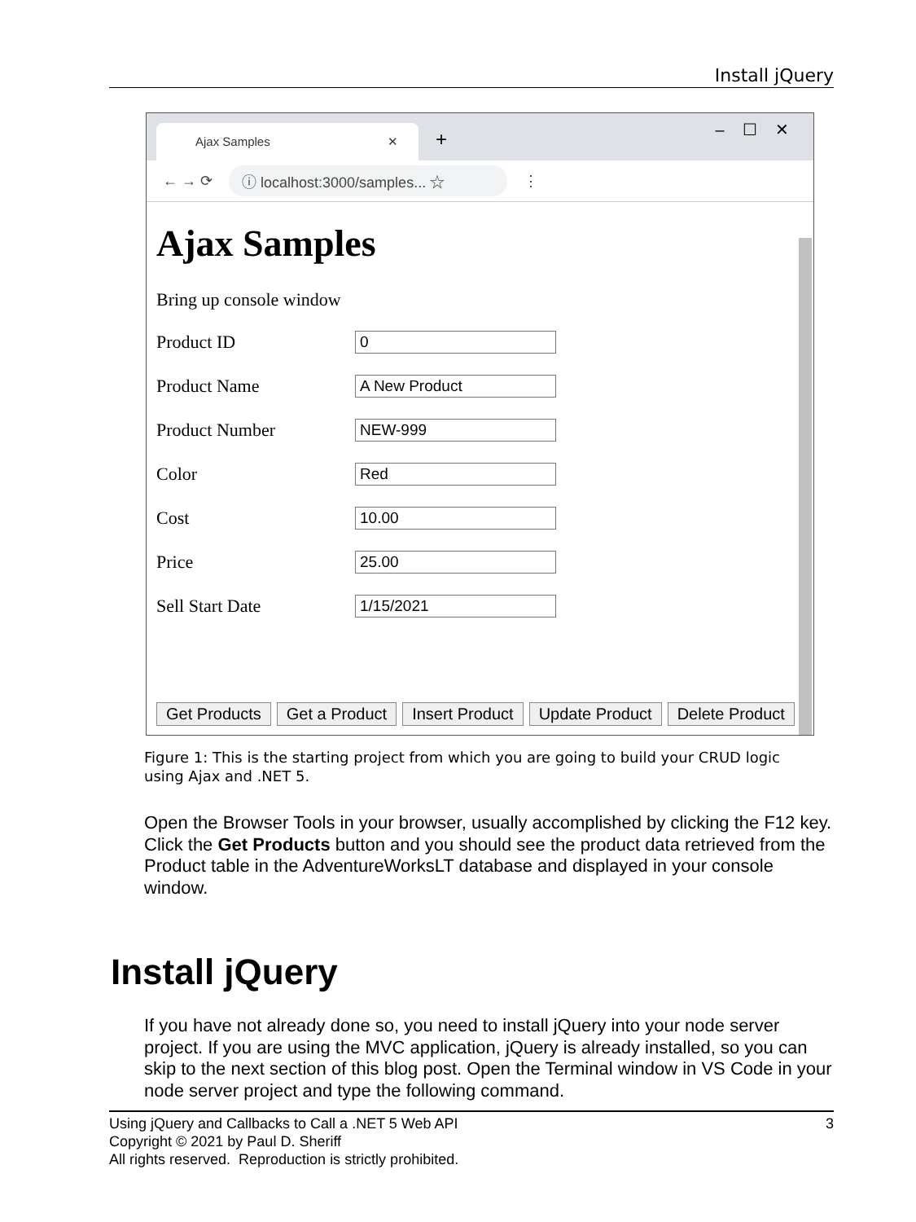Install jQuery
Ajax Samples ✕ + – ☐ ✕
← → ⟳
ⓘ localhost:3000/samples... ☆
⋮
Ajax Samples
Bring up console window
Product ID
0
Product Name
A New Product
Product Number
NEW-999
Color
Red
Cost
10.00
Price
25.00
Sell Start Date
1/15/2021
Get Products Get a Product Insert Product Update Product Delete Product
Figure 1: This is the starting project from which you are going to build your CRUD logic using Ajax and .NET 5.
Open the Browser Tools in your browser, usually accomplished by clicking the F12 key. Click the Get Products button and you should see the product data retrieved from the Product table in the AdventureWorksLT database and displayed in your console window.
Install jQuery
If you have not already done so, you need to install jQuery into your node server project. If you are using the MVC application, jQuery is already installed, so you can skip to the next section of this blog post. Open the Terminal window in VS Code in your node server project and type the following command.
Using jQuery and Callbacks to Call a .NET 5 Web API 3
Copyright © 2021 by Paul D. Sheriff
All rights reserved. Reproduction is strictly prohibited.